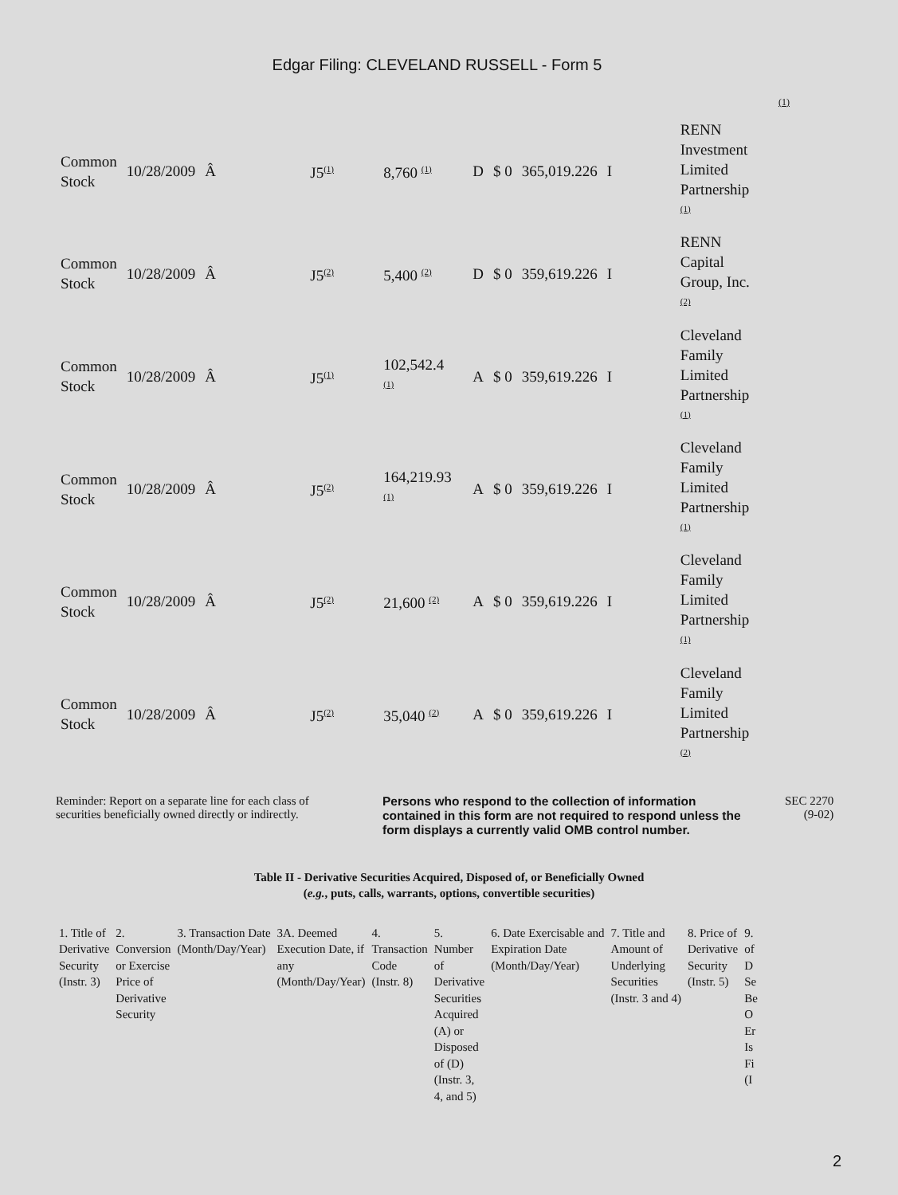Edgar Filing: CLEVELAND RUSSELL - Form 5
(1)
| Common Stock | 10/28/2009 | Â | J5<sup>(1)</sup> | 8,760 <sup>(1)</sup> | D | $ 0 | 365,019.226 | I | RENN Investment Limited Partnership <sup>(1)</sup> |
| Common Stock | 10/28/2009 | Â | J5<sup>(2)</sup> | 5,400 <sup>(2)</sup> | D | $ 0 | 359,619.226 | I | RENN Capital Group, Inc. <sup>(2)</sup> |
| Common Stock | 10/28/2009 | Â | J5<sup>(1)</sup> | 102,542.4 <sup>(1)</sup> | A | $ 0 | 359,619.226 | I | Cleveland Family Limited Partnership <sup>(1)</sup> |
| Common Stock | 10/28/2009 | Â | J5<sup>(2)</sup> | 164,219.93 <sup>(1)</sup> | A | $ 0 | 359,619.226 | I | Cleveland Family Limited Partnership <sup>(1)</sup> |
| Common Stock | 10/28/2009 | Â | J5<sup>(2)</sup> | 21,600 <sup>(2)</sup> | A | $ 0 | 359,619.226 | I | Cleveland Family Limited Partnership <sup>(1)</sup> |
| Common Stock | 10/28/2009 | Â | J5<sup>(2)</sup> | 35,040 <sup>(2)</sup> | A | $ 0 | 359,619.226 | I | Cleveland Family Limited Partnership <sup>(2)</sup> |
Reminder: Report on a separate line for each class of securities beneficially owned directly or indirectly.
Persons who respond to the collection of information contained in this form are not required to respond unless the form displays a currently valid OMB control number.
SEC 2270
(9-02)
Table II - Derivative Securities Acquired, Disposed of, or Beneficially Owned
(e.g., puts, calls, warrants, options, convertible securities)
| 1. Title of Derivative Security (Instr. 3) | 2. Conversion or Exercise Price of Derivative Security | 3. Transaction Date (Month/Day/Year) | 3A. Deemed Execution Date, if any (Month/Day/Year) | 4. Transaction Code (Instr. 8) | 5. Number of Derivative Securities Acquired (A) or Disposed of (D) (Instr. 3, 4, and 5) | 6. Date Exercisable and Expiration Date (Month/Day/Year) | 7. Title and Amount of Underlying Securities (Instr. 3 and 4) | 8. Price of Derivative Security (Instr. 5) | 9. of D Se Be O Er Is Fi (I |
| --- | --- | --- | --- | --- | --- | --- | --- | --- | --- |
2